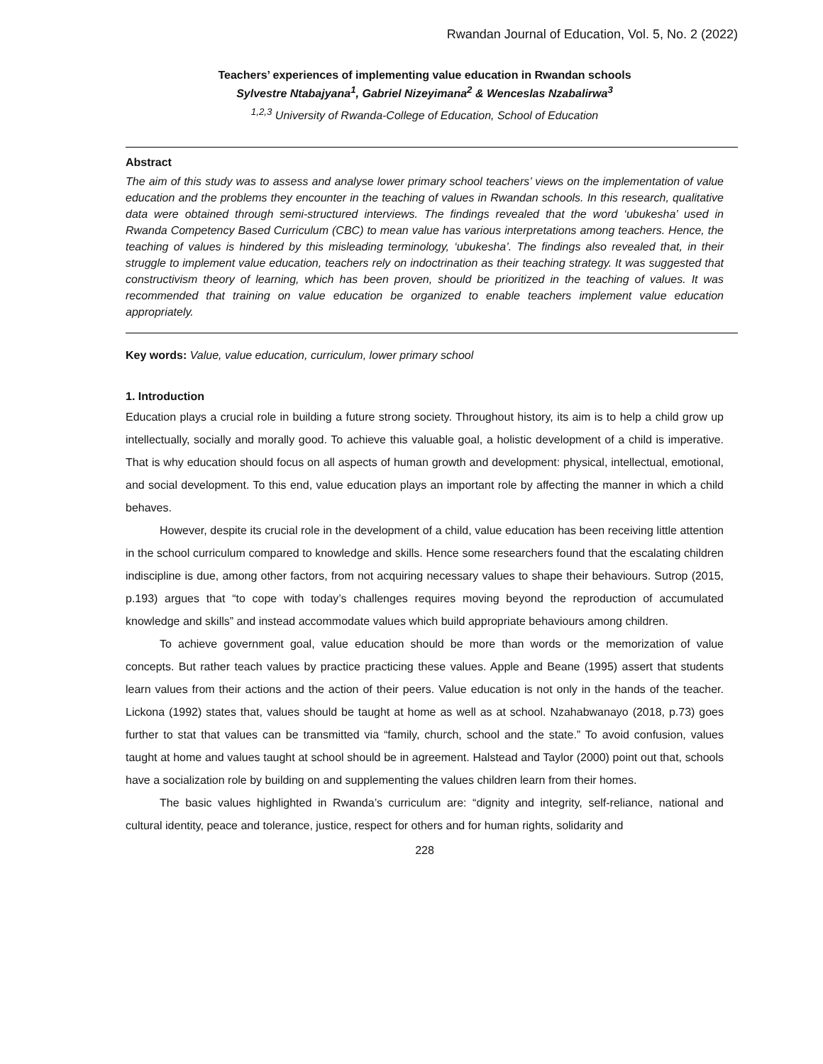Rwandan Journal of Education, Vol. 5, No. 2 (2022)
Teachers’ experiences of implementing value education in Rwandan schools
Sylvestre Ntabajyana<sup>1</sup>, Gabriel Nizeyimana<sup>2</sup> & Wenceslas Nzabalirwa<sup>3</sup>
<sup>1,2,3</sup> University of Rwanda-College of Education, School of Education
Abstract
The aim of this study was to assess and analyse lower primary school teachers’ views on the implementation of value education and the problems they encounter in the teaching of values in Rwandan schools. In this research, qualitative data were obtained through semi-structured interviews. The findings revealed that the word ‘ubukesha’ used in Rwanda Competency Based Curriculum (CBC) to mean value has various interpretations among teachers. Hence, the teaching of values is hindered by this misleading terminology, ‘ubukesha’. The findings also revealed that, in their struggle to implement value education, teachers rely on indoctrination as their teaching strategy. It was suggested that constructivism theory of learning, which has been proven, should be prioritized in the teaching of values. It was recommended that training on value education be organized to enable teachers implement value education appropriately.
Key words: Value, value education, curriculum, lower primary school
1. Introduction
Education plays a crucial role in building a future strong society. Throughout history, its aim is to help a child grow up intellectually, socially and morally good. To achieve this valuable goal, a holistic development of a child is imperative. That is why education should focus on all aspects of human growth and development: physical, intellectual, emotional, and social development. To this end, value education plays an important role by affecting the manner in which a child behaves.
However, despite its crucial role in the development of a child, value education has been receiving little attention in the school curriculum compared to knowledge and skills. Hence some researchers found that the escalating children indiscipline is due, among other factors, from not acquiring necessary values to shape their behaviours. Sutrop (2015, p.193) argues that “to cope with today’s challenges requires moving beyond the reproduction of accumulated knowledge and skills” and instead accommodate values which build appropriate behaviours among children.
To achieve government goal, value education should be more than words or the memorization of value concepts. But rather teach values by practice practicing these values. Apple and Beane (1995) assert that students learn values from their actions and the action of their peers. Value education is not only in the hands of the teacher. Lickona (1992) states that, values should be taught at home as well as at school. Nzahabwanayo (2018, p.73) goes further to stat that values can be transmitted via “family, church, school and the state.” To avoid confusion, values taught at home and values taught at school should be in agreement. Halstead and Taylor (2000) point out that, schools have a socialization role by building on and supplementing the values children learn from their homes.
The basic values highlighted in Rwanda’s curriculum are: “dignity and integrity, self-reliance, national and cultural identity, peace and tolerance, justice, respect for others and for human rights, solidarity and
228